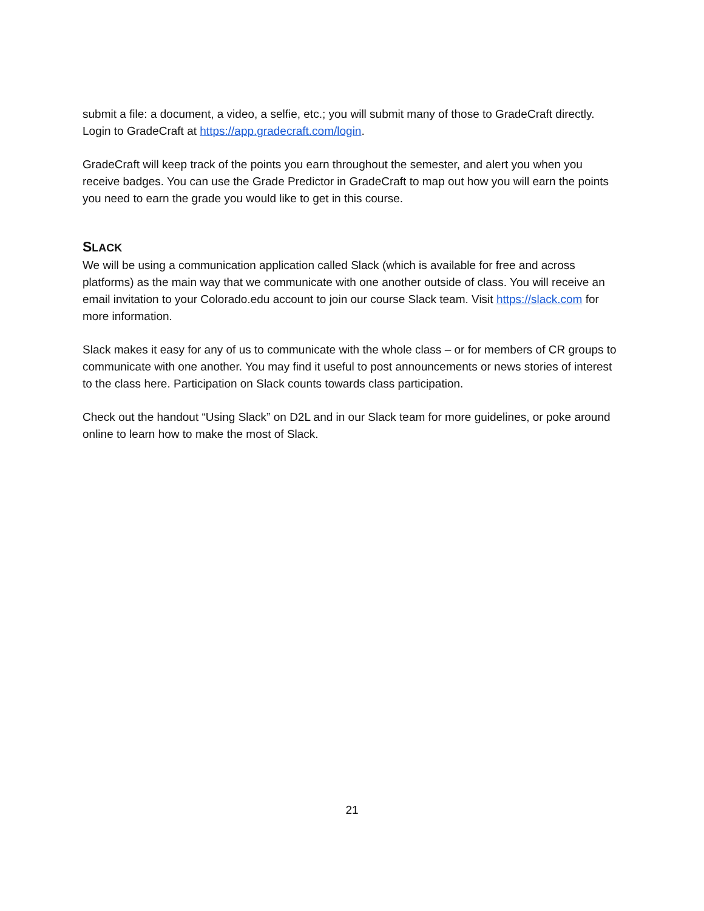submit a file: a document, a video, a selfie, etc.; you will submit many of those to GradeCraft directly. Login to GradeCraft at https://app.gradecraft.com/login.
GradeCraft will keep track of the points you earn throughout the semester, and alert you when you receive badges. You can use the Grade Predictor in GradeCraft to map out how you will earn the points you need to earn the grade you would like to get in this course.
SLACK
We will be using a communication application called Slack (which is available for free and across platforms) as the main way that we communicate with one another outside of class. You will receive an email invitation to your Colorado.edu account to join our course Slack team. Visit https://slack.com for more information.
Slack makes it easy for any of us to communicate with the whole class – or for members of CR groups to communicate with one another. You may find it useful to post announcements or news stories of interest to the class here. Participation on Slack counts towards class participation.
Check out the handout “Using Slack” on D2L and in our Slack team for more guidelines, or poke around online to learn how to make the most of Slack.
21